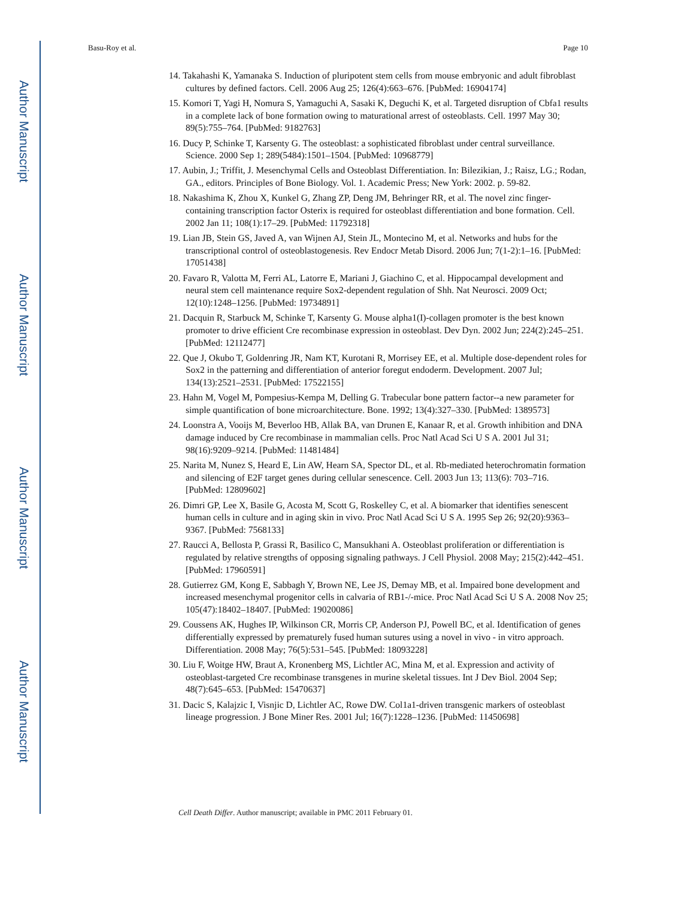Author Manuscript
Author Manuscript
Author Manuscript
Author Manuscript
Basu-Roy et al. Page 10
14. Takahashi K, Yamanaka S. Induction of pluripotent stem cells from mouse embryonic and adult fibroblast cultures by defined factors. Cell. 2006 Aug 25; 126(4):663–676. [PubMed: 16904174]
15. Komori T, Yagi H, Nomura S, Yamaguchi A, Sasaki K, Deguchi K, et al. Targeted disruption of Cbfa1 results in a complete lack of bone formation owing to maturational arrest of osteoblasts. Cell. 1997 May 30; 89(5):755–764. [PubMed: 9182763]
16. Ducy P, Schinke T, Karsenty G. The osteoblast: a sophisticated fibroblast under central surveillance. Science. 2000 Sep 1; 289(5484):1501–1504. [PubMed: 10968779]
17. Aubin, J.; Triffit, J. Mesenchymal Cells and Osteoblast Differentiation. In: Bilezikian, J.; Raisz, LG.; Rodan, GA., editors. Principles of Bone Biology. Vol. 1. Academic Press; New York: 2002. p. 59-82.
18. Nakashima K, Zhou X, Kunkel G, Zhang ZP, Deng JM, Behringer RR, et al. The novel zinc finger-containing transcription factor Osterix is required for osteoblast differentiation and bone formation. Cell. 2002 Jan 11; 108(1):17–29. [PubMed: 11792318]
19. Lian JB, Stein GS, Javed A, van Wijnen AJ, Stein JL, Montecino M, et al. Networks and hubs for the transcriptional control of osteoblastogenesis. Rev Endocr Metab Disord. 2006 Jun; 7(1-2):1–16. [PubMed: 17051438]
20. Favaro R, Valotta M, Ferri AL, Latorre E, Mariani J, Giachino C, et al. Hippocampal development and neural stem cell maintenance require Sox2-dependent regulation of Shh. Nat Neurosci. 2009 Oct; 12(10):1248–1256. [PubMed: 19734891]
21. Dacquin R, Starbuck M, Schinke T, Karsenty G. Mouse alpha1(I)-collagen promoter is the best known promoter to drive efficient Cre recombinase expression in osteoblast. Dev Dyn. 2002 Jun; 224(2):245–251. [PubMed: 12112477]
22. Que J, Okubo T, Goldenring JR, Nam KT, Kurotani R, Morrisey EE, et al. Multiple dose-dependent roles for Sox2 in the patterning and differentiation of anterior foregut endoderm. Development. 2007 Jul; 134(13):2521–2531. [PubMed: 17522155]
23. Hahn M, Vogel M, Pompesius-Kempa M, Delling G. Trabecular bone pattern factor--a new parameter for simple quantification of bone microarchitecture. Bone. 1992; 13(4):327–330. [PubMed: 1389573]
24. Loonstra A, Vooijs M, Beverloo HB, Allak BA, van Drunen E, Kanaar R, et al. Growth inhibition and DNA damage induced by Cre recombinase in mammalian cells. Proc Natl Acad Sci U S A. 2001 Jul 31; 98(16):9209–9214. [PubMed: 11481484]
25. Narita M, Nunez S, Heard E, Lin AW, Hearn SA, Spector DL, et al. Rb-mediated heterochromatin formation and silencing of E2F target genes during cellular senescence. Cell. 2003 Jun 13; 113(6): 703–716. [PubMed: 12809602]
26. Dimri GP, Lee X, Basile G, Acosta M, Scott G, Roskelley C, et al. A biomarker that identifies senescent human cells in culture and in aging skin in vivo. Proc Natl Acad Sci U S A. 1995 Sep 26; 92(20):9363–9367. [PubMed: 7568133]
27. Raucci A, Bellosta P, Grassi R, Basilico C, Mansukhani A. Osteoblast proliferation or differentiation is regulated by relative strengths of opposing signaling pathways. J Cell Physiol. 2008 May; 215(2):442–451. [PubMed: 17960591]
28. Gutierrez GM, Kong E, Sabbagh Y, Brown NE, Lee JS, Demay MB, et al. Impaired bone development and increased mesenchymal progenitor cells in calvaria of RB1-/-mice. Proc Natl Acad Sci U S A. 2008 Nov 25; 105(47):18402–18407. [PubMed: 19020086]
29. Coussens AK, Hughes IP, Wilkinson CR, Morris CP, Anderson PJ, Powell BC, et al. Identification of genes differentially expressed by prematurely fused human sutures using a novel in vivo - in vitro approach. Differentiation. 2008 May; 76(5):531–545. [PubMed: 18093228]
30. Liu F, Woitge HW, Braut A, Kronenberg MS, Lichtler AC, Mina M, et al. Expression and activity of osteoblast-targeted Cre recombinase transgenes in murine skeletal tissues. Int J Dev Biol. 2004 Sep; 48(7):645–653. [PubMed: 15470637]
31. Dacic S, Kalajzic I, Visnjic D, Lichtler AC, Rowe DW. Col1a1-driven transgenic markers of osteoblast lineage progression. J Bone Miner Res. 2001 Jul; 16(7):1228–1236. [PubMed: 11450698]
Cell Death Differ. Author manuscript; available in PMC 2011 February 01.